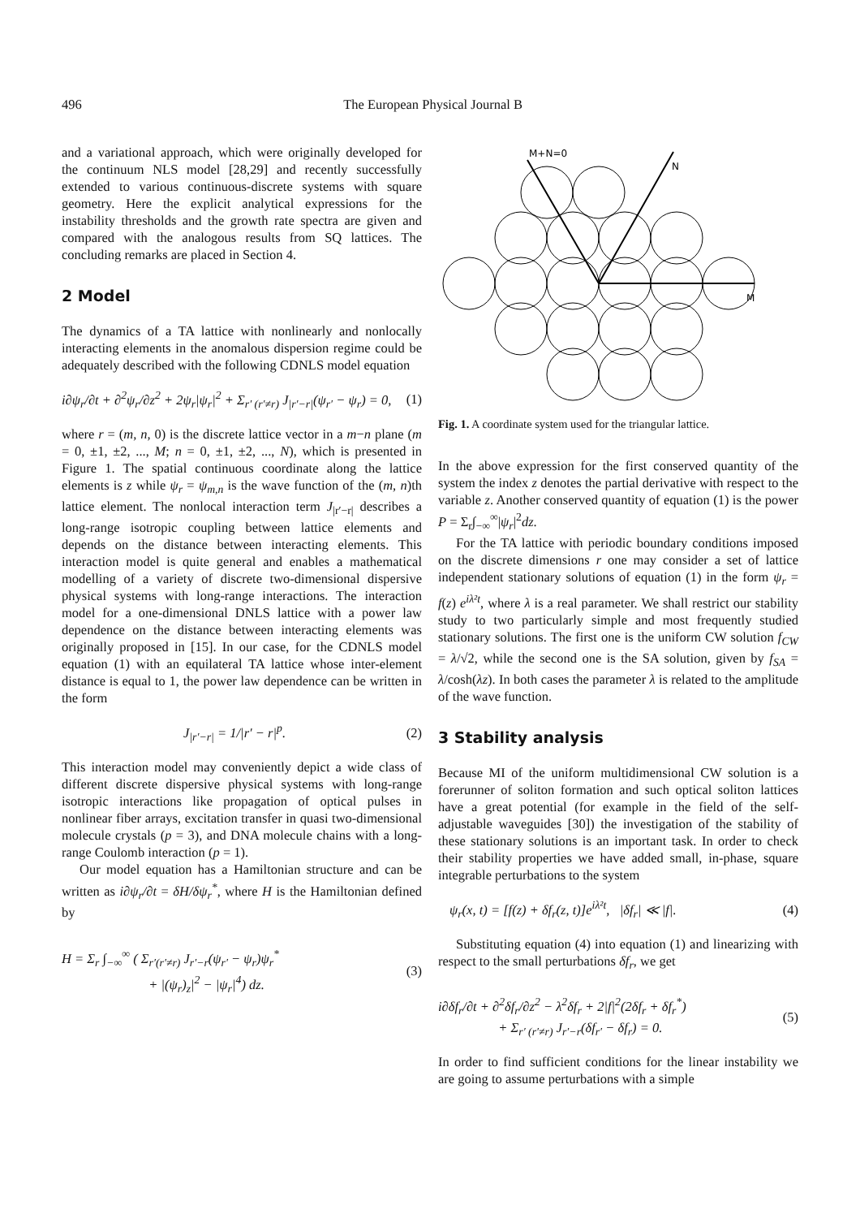496 The European Physical Journal B
and a variational approach, which were originally developed for the continuum NLS model [28,29] and recently successfully extended to various continuous-discrete systems with square geometry. Here the explicit analytical expressions for the instability thresholds and the growth rate spectra are given and compared with the analogous results from SQ lattices. The concluding remarks are placed in Section 4.
2 Model
The dynamics of a TA lattice with nonlinearly and nonlocally interacting elements in the anomalous dispersion regime could be adequately described with the following CDNLS model equation
i∂ψ<sub>r</sub>/∂t + ∂<sup>2</sup>ψ<sub>r</sub>/∂z<sup>2</sup> + 2ψ<sub>r</sub>|ψ<sub>r</sub>|<sup>2</sup> + Σ<sub>r′ (r′≠r)</sub> J<sub>|r′−r|</sub>(ψ<sub>r′</sub> − ψ<sub>r</sub>) = 0, (1)
where r = (m, n, 0) is the discrete lattice vector in a m−n plane (m = 0, ±1, ±2, ..., M; n = 0, ±1, ±2, ..., N), which is presented in Figure 1. The spatial continuous coordinate along the lattice elements is z while ψ<sub>r</sub> = ψ<sub>m,n</sub> is the wave function of the (m, n)th lattice element. The nonlocal interaction term J<sub>|r′−r|</sub> describes a long-range isotropic coupling between lattice elements and depends on the distance between interacting elements. This interaction model is quite general and enables a mathematical modelling of a variety of discrete two-dimensional dispersive physical systems with long-range interactions. The interaction model for a one-dimensional DNLS lattice with a power law dependence on the distance between interacting elements was originally proposed in [15]. In our case, for the CDNLS model equation (1) with an equilateral TA lattice whose inter-element distance is equal to 1, the power law dependence can be written in the form
J<sub>|r′−r|</sub> = 1/|r′ − r|<sup>p</sup>. (2)
This interaction model may conveniently depict a wide class of different discrete dispersive physical systems with long-range isotropic interactions like propagation of optical pulses in nonlinear fiber arrays, excitation transfer in quasi two-dimensional molecule crystals (p = 3), and DNA molecule chains with a long-range Coulomb interaction (p = 1).
Our model equation has a Hamiltonian structure and can be written as i∂ψ<sub>r</sub>/∂t = δH/δψ<sub>r</sub><sup>*</sup>, where H is the Hamiltonian defined by
H = Σ<sub>r</sub> ∫<sub>−∞</sub><sup>∞</sup> ( Σ<sub>r′(r′≠r)</sub> J<sub>r′−r</sub>(ψ<sub>r′</sub> − ψ<sub>r</sub>)ψ<sub>r</sub><sup>*</sup>
+ |(ψ<sub>r</sub>)<sub>z</sub>|<sup>2</sup> − |ψ<sub>r</sub>|<sup>4</sup>) dz. (3)
M+N=0
N
M
Fig. 1. A coordinate system used for the triangular lattice.
In the above expression for the first conserved quantity of the system the index z denotes the partial derivative with respect to the variable z. Another conserved quantity of equation (1) is the power P = Σ<sub>r</sub>∫<sub>−∞</sub><sup>∞</sup>|ψ<sub>r</sub>|<sup>2</sup>dz.
For the TA lattice with periodic boundary conditions imposed on the discrete dimensions r one may consider a set of lattice independent stationary solutions of equation (1) in the form ψ<sub>r</sub> = f(z) e<sup>iλ²t</sup>, where λ is a real parameter. We shall restrict our stability study to two particularly simple and most frequently studied stationary solutions. The first one is the uniform CW solution f<sub>CW</sub> = λ/√2, while the second one is the SA solution, given by f<sub>SA</sub> = λ/cosh(λz). In both cases the parameter λ is related to the amplitude of the wave function.
3 Stability analysis
Because MI of the uniform multidimensional CW solution is a forerunner of soliton formation and such optical soliton lattices have a great potential (for example in the field of the self-adjustable waveguides [30]) the investigation of the stability of these stationary solutions is an important task. In order to check their stability properties we have added small, in-phase, square integrable perturbations to the system
ψ<sub>r</sub>(x, t) = [f(z) + δf<sub>r</sub>(z, t)]e<sup>iλ²t</sup>, |δf<sub>r</sub>| ≪ |f|. (4)
Substituting equation (4) into equation (1) and linearizing with respect to the small perturbations δf<sub>r</sub>, we get
i∂δf<sub>r</sub>/∂t + ∂<sup>2</sup>δf<sub>r</sub>/∂z<sup>2</sup> − λ<sup>2</sup>δf<sub>r</sub> + 2|f|<sup>2</sup>(2δf<sub>r</sub> + δf<sub>r</sub><sup>*</sup>)
+ Σ<sub>r′ (r′≠r)</sub> J<sub>r′−r</sub>(δf<sub>r′</sub> − δf<sub>r</sub>) = 0. (5)
In order to find sufficient conditions for the linear instability we are going to assume perturbations with a simple